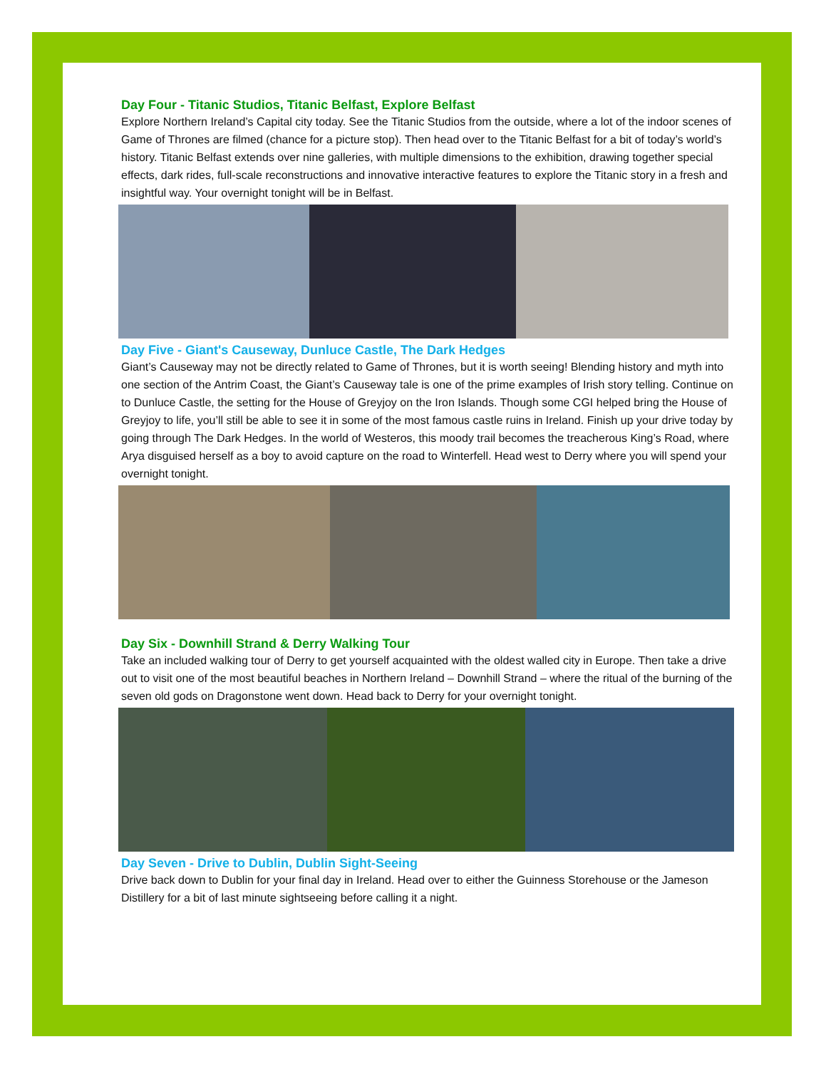Day Four - Titanic Studios, Titanic Belfast, Explore Belfast
Explore Northern Ireland’s Capital city today. See the Titanic Studios from the outside, where a lot of the indoor scenes of Game of Thrones are filmed (chance for a picture stop). Then head over to the Titanic Belfast for a bit of today’s world’s history. Titanic Belfast extends over nine galleries, with multiple dimensions to the exhibition, drawing together special effects, dark rides, full-scale reconstructions and innovative interactive features to explore the Titanic story in a fresh and insightful way. Your overnight tonight will be in Belfast.
Day Five - Giant's Causeway, Dunluce Castle, The Dark Hedges
Giant’s Causeway may not be directly related to Game of Thrones, but it is worth seeing! Blending history and myth into one section of the Antrim Coast, the Giant’s Causeway tale is one of the prime examples of Irish story telling. Continue on to Dunluce Castle, the setting for the House of Greyjoy on the Iron Islands. Though some CGI helped bring the House of Greyjoy to life, you’ll still be able to see it in some of the most famous castle ruins in Ireland. Finish up your drive today by going through The Dark Hedges. In the world of Westeros, this moody trail becomes the treacherous King’s Road, where Arya disguised herself as a boy to avoid capture on the road to Winterfell. Head west to Derry where you will spend your overnight tonight.
Day Six - Downhill Strand & Derry Walking Tour
Take an included walking tour of Derry to get yourself acquainted with the oldest walled city in Europe. Then take a drive out to visit one of the most beautiful beaches in Northern Ireland – Downhill Strand – where the ritual of the burning of the seven old gods on Dragonstone went down. Head back to Derry for your overnight tonight.
Day Seven - Drive to Dublin, Dublin Sight-Seeing
Drive back down to Dublin for your final day in Ireland. Head over to either the Guinness Storehouse or the Jameson Distillery for a bit of last minute sightseeing before calling it a night.